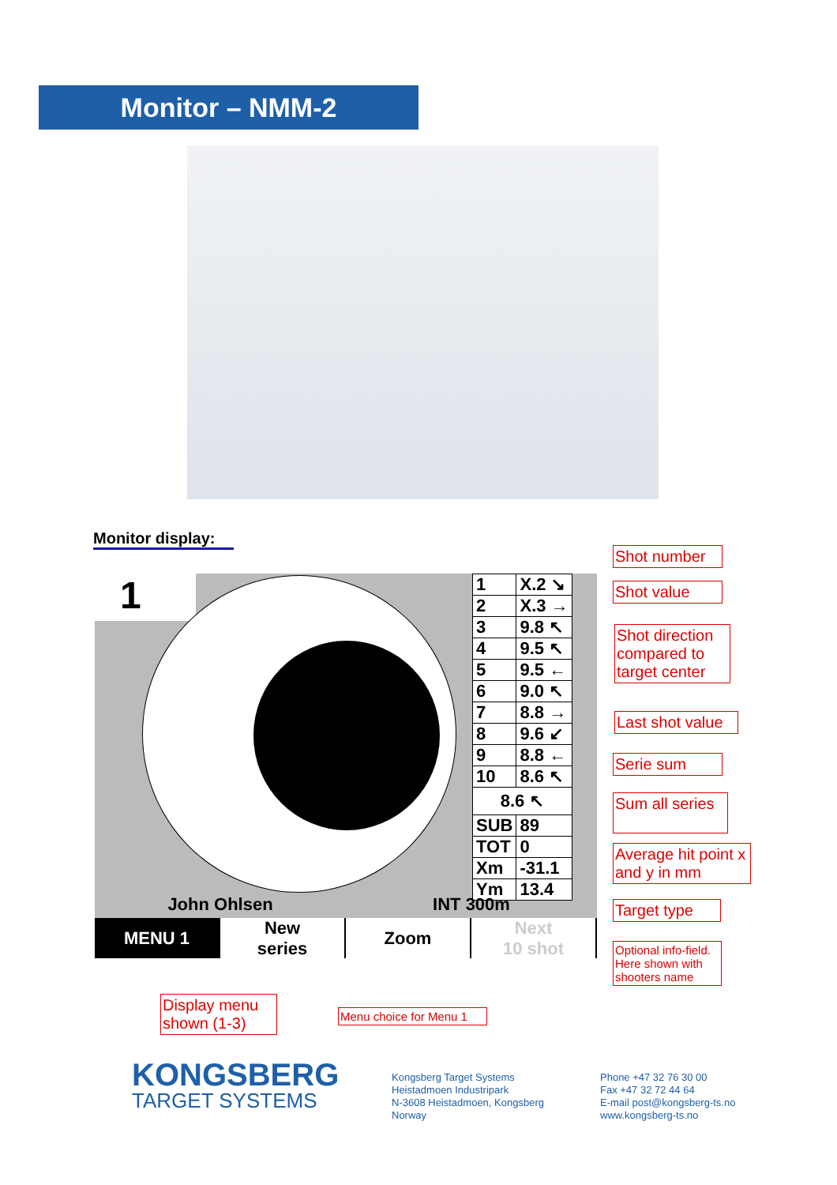Monitor – NMM-2
Monitor display:
1
| 1 | X.2 ↘ |
| 2 | X.3 → |
| 3 | 9.8 ↖ |
| 4 | 9.5 ↖ |
| 5 | 9.5 ← |
| 6 | 9.0 ↖ |
| 7 | 8.8 → |
| 8 | 9.6 ↙ |
| 9 | 8.8 ← |
| 10 | 8.6 ↖ |
| 8.6 ↖ | |
| SUB | 89 |
| TOT | 0 |
| Xm | -31.1 |
| Ym | 13.4 |
John Ohlsen INT 300m
MENU 1 New
series
Zoom Next
10 shot
Shot number
Shot value
Shot direction compared to target center
Last shot value
Serie sum
Sum all series
Average hit point x and y in mm
Target type
Optional info-field. Here shown with shooters name
Display menu shown (1-3)
Menu choice for Menu 1
KONGSBERG
TARGET SYSTEMS
Kongsberg Target Systems
Heistadmoen Industripark
N-3608 Heistadmoen, Kongsberg
Norway
Phone +47 32 76 30 00
Fax +47 32 72 44 64
E-mail post@kongsberg-ts.no
www.kongsberg-ts.no